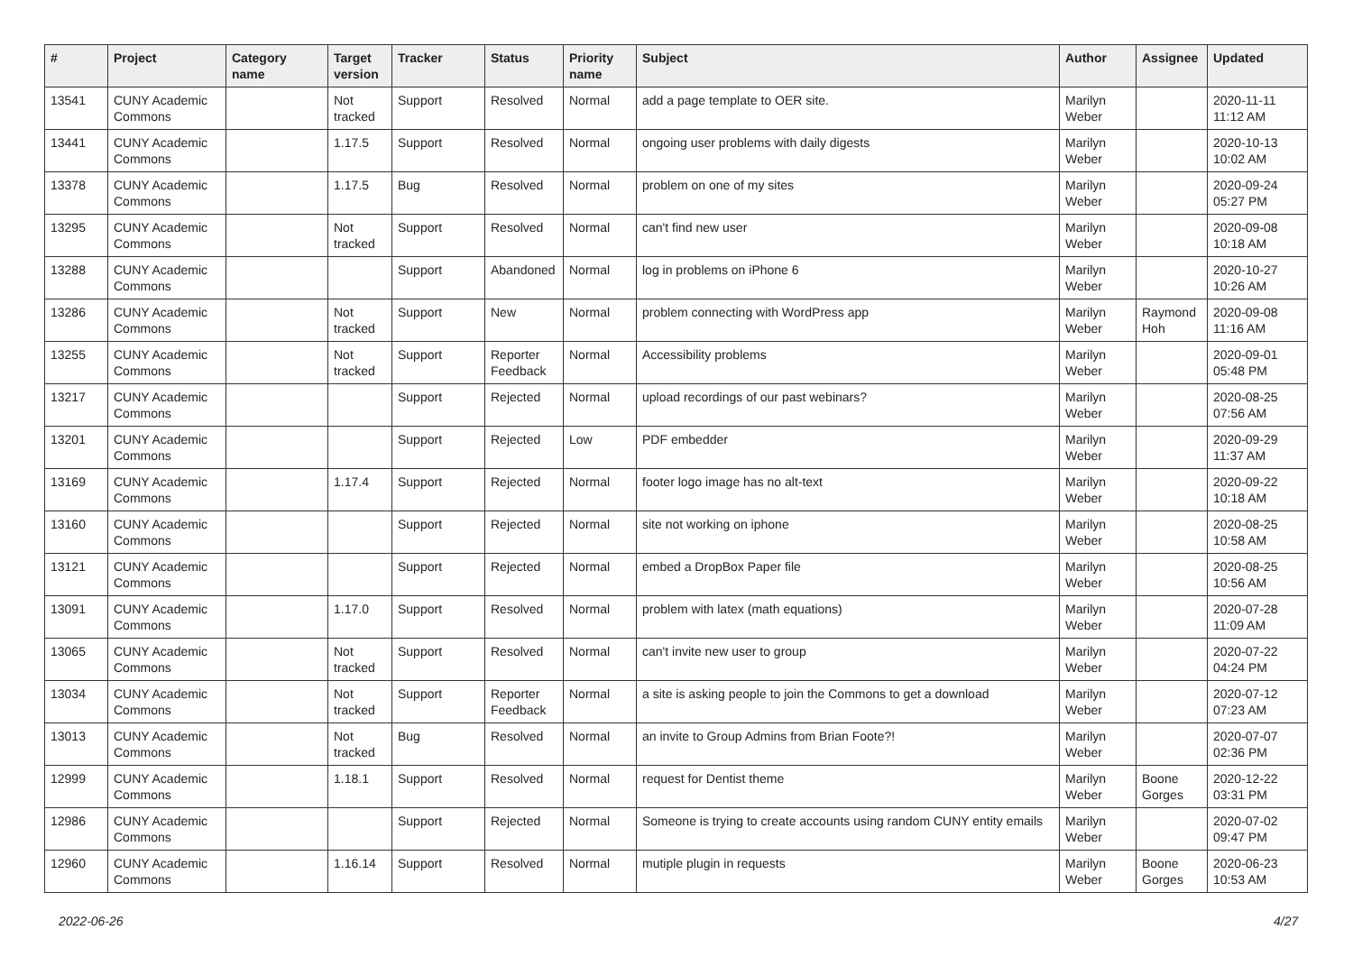| # | Project | Category name | Target version | Tracker | Status | Priority name | Subject | Author | Assignee | Updated |
| --- | --- | --- | --- | --- | --- | --- | --- | --- | --- | --- |
| 13541 | CUNY Academic Commons | | Not tracked | Support | Resolved | Normal | add a page template to OER site. | Marilyn Weber | | 2020-11-11 11:12 AM |
| 13441 | CUNY Academic Commons | | 1.17.5 | Support | Resolved | Normal | ongoing user problems with daily digests | Marilyn Weber | | 2020-10-13 10:02 AM |
| 13378 | CUNY Academic Commons | | 1.17.5 | Bug | Resolved | Normal | problem on one of my sites | Marilyn Weber | | 2020-09-24 05:27 PM |
| 13295 | CUNY Academic Commons | | Not tracked | Support | Resolved | Normal | can't find new user | Marilyn Weber | | 2020-09-08 10:18 AM |
| 13288 | CUNY Academic Commons | | | Support | Abandoned | Normal | log in problems on iPhone 6 | Marilyn Weber | | 2020-10-27 10:26 AM |
| 13286 | CUNY Academic Commons | | Not tracked | Support | New | Normal | problem connecting with WordPress app | Marilyn Weber | Raymond Hoh | 2020-09-08 11:16 AM |
| 13255 | CUNY Academic Commons | | Not tracked | Support | Reporter Feedback | Normal | Accessibility problems | Marilyn Weber | | 2020-09-01 05:48 PM |
| 13217 | CUNY Academic Commons | | | Support | Rejected | Normal | upload recordings of our past webinars? | Marilyn Weber | | 2020-08-25 07:56 AM |
| 13201 | CUNY Academic Commons | | | Support | Rejected | Low | PDF embedder | Marilyn Weber | | 2020-09-29 11:37 AM |
| 13169 | CUNY Academic Commons | | 1.17.4 | Support | Rejected | Normal | footer logo image has no alt-text | Marilyn Weber | | 2020-09-22 10:18 AM |
| 13160 | CUNY Academic Commons | | | Support | Rejected | Normal | site not working on iphone | Marilyn Weber | | 2020-08-25 10:58 AM |
| 13121 | CUNY Academic Commons | | | Support | Rejected | Normal | embed a DropBox Paper file | Marilyn Weber | | 2020-08-25 10:56 AM |
| 13091 | CUNY Academic Commons | | 1.17.0 | Support | Resolved | Normal | problem with latex (math equations) | Marilyn Weber | | 2020-07-28 11:09 AM |
| 13065 | CUNY Academic Commons | | Not tracked | Support | Resolved | Normal | can't invite new user to group | Marilyn Weber | | 2020-07-22 04:24 PM |
| 13034 | CUNY Academic Commons | | Not tracked | Support | Reporter Feedback | Normal | a site is asking people to join the Commons to get a download | Marilyn Weber | | 2020-07-12 07:23 AM |
| 13013 | CUNY Academic Commons | | Not tracked | Bug | Resolved | Normal | an invite to Group Admins from Brian Foote?! | Marilyn Weber | | 2020-07-07 02:36 PM |
| 12999 | CUNY Academic Commons | | 1.18.1 | Support | Resolved | Normal | request for Dentist theme | Marilyn Weber | Boone Gorges | 2020-12-22 03:31 PM |
| 12986 | CUNY Academic Commons | | | Support | Rejected | Normal | Someone is trying to create accounts using random CUNY entity emails | Marilyn Weber | | 2020-07-02 09:47 PM |
| 12960 | CUNY Academic Commons | | 1.16.14 | Support | Resolved | Normal | mutiple plugin in requests | Marilyn Weber | Boone Gorges | 2020-06-23 10:53 AM |
2022-06-26 4/27